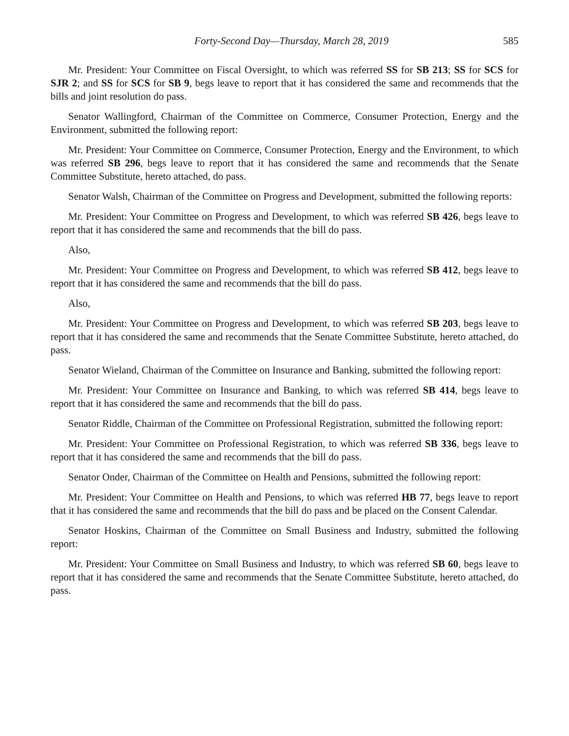Forty-Second Day—Thursday, March 28, 2019 585
Mr. President: Your Committee on Fiscal Oversight, to which was referred SS for SB 213; SS for SCS for SJR 2; and SS for SCS for SB 9, begs leave to report that it has considered the same and recommends that the bills and joint resolution do pass.
Senator Wallingford, Chairman of the Committee on Commerce, Consumer Protection, Energy and the Environment, submitted the following report:
Mr. President: Your Committee on Commerce, Consumer Protection, Energy and the Environment, to which was referred SB 296, begs leave to report that it has considered the same and recommends that the Senate Committee Substitute, hereto attached, do pass.
Senator Walsh, Chairman of the Committee on Progress and Development, submitted the following reports:
Mr. President: Your Committee on Progress and Development, to which was referred SB 426, begs leave to report that it has considered the same and recommends that the bill do pass.
Also,
Mr. President: Your Committee on Progress and Development, to which was referred SB 412, begs leave to report that it has considered the same and recommends that the bill do pass.
Also,
Mr. President: Your Committee on Progress and Development, to which was referred SB 203, begs leave to report that it has considered the same and recommends that the Senate Committee Substitute, hereto attached, do pass.
Senator Wieland, Chairman of the Committee on Insurance and Banking, submitted the following report:
Mr. President: Your Committee on Insurance and Banking, to which was referred SB 414, begs leave to report that it has considered the same and recommends that the bill do pass.
Senator Riddle, Chairman of the Committee on Professional Registration, submitted the following report:
Mr. President: Your Committee on Professional Registration, to which was referred SB 336, begs leave to report that it has considered the same and recommends that the bill do pass.
Senator Onder, Chairman of the Committee on Health and Pensions, submitted the following report:
Mr. President: Your Committee on Health and Pensions, to which was referred HB 77, begs leave to report that it has considered the same and recommends that the bill do pass and be placed on the Consent Calendar.
Senator Hoskins, Chairman of the Committee on Small Business and Industry, submitted the following report:
Mr. President: Your Committee on Small Business and Industry, to which was referred SB 60, begs leave to report that it has considered the same and recommends that the Senate Committee Substitute, hereto attached, do pass.